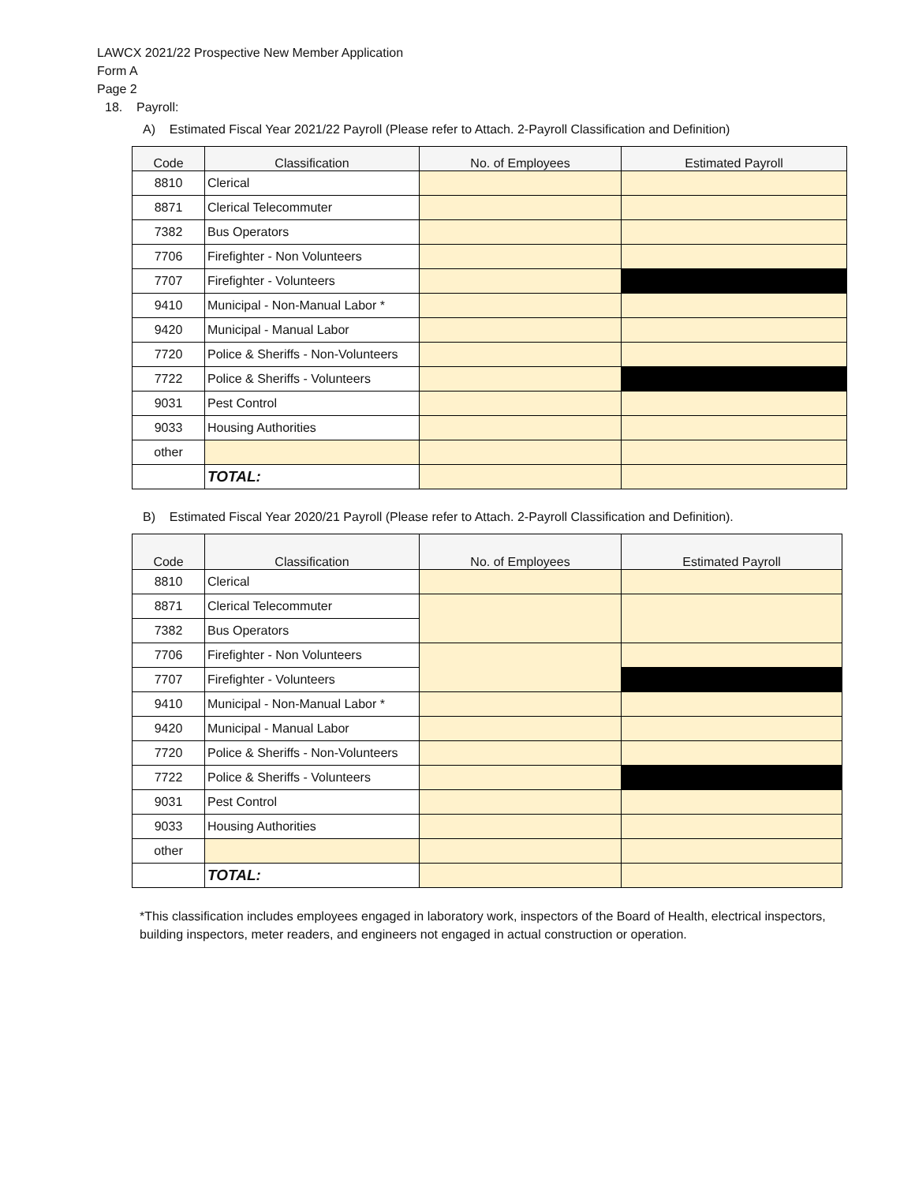LAWCX 2021/22 Prospective New Member Application
Form A
Page 2
18. Payroll:
A) Estimated Fiscal Year 2021/22 Payroll (Please refer to Attach. 2-Payroll Classification and Definition)
| Code | Classification | No. of Employees | Estimated Payroll |
| --- | --- | --- | --- |
| 8810 | Clerical | | |
| 8871 | Clerical Telecommuter | | |
| 7382 | Bus Operators | | |
| 7706 | Firefighter - Non Volunteers | | |
| 7707 | Firefighter - Volunteers | | |
| 9410 | Municipal - Non-Manual Labor * | | |
| 9420 | Municipal - Manual Labor | | |
| 7720 | Police & Sheriffs - Non-Volunteers | | |
| 7722 | Police & Sheriffs - Volunteers | | |
| 9031 | Pest Control | | |
| 9033 | Housing Authorities | | |
| other | | | |
| | TOTAL: | | |
B) Estimated Fiscal Year 2020/21 Payroll (Please refer to Attach. 2-Payroll Classification and Definition).
| Code | Classification | No. of Employees | Estimated Payroll |
| --- | --- | --- | --- |
| 8810 | Clerical | | |
| 8871 | Clerical Telecommuter | | |
| 7382 | Bus Operators | | |
| 7706 | Firefighter - Non Volunteers | | |
| 7707 | Firefighter - Volunteers | | |
| 9410 | Municipal - Non-Manual Labor * | | |
| 9420 | Municipal - Manual Labor | | |
| 7720 | Police & Sheriffs - Non-Volunteers | | |
| 7722 | Police & Sheriffs - Volunteers | | |
| 9031 | Pest Control | | |
| 9033 | Housing Authorities | | |
| other | | | |
| | TOTAL: | | |
*This classification includes employees engaged in laboratory work, inspectors of the Board of Health, electrical inspectors, building inspectors, meter readers, and engineers not engaged in actual construction or operation.